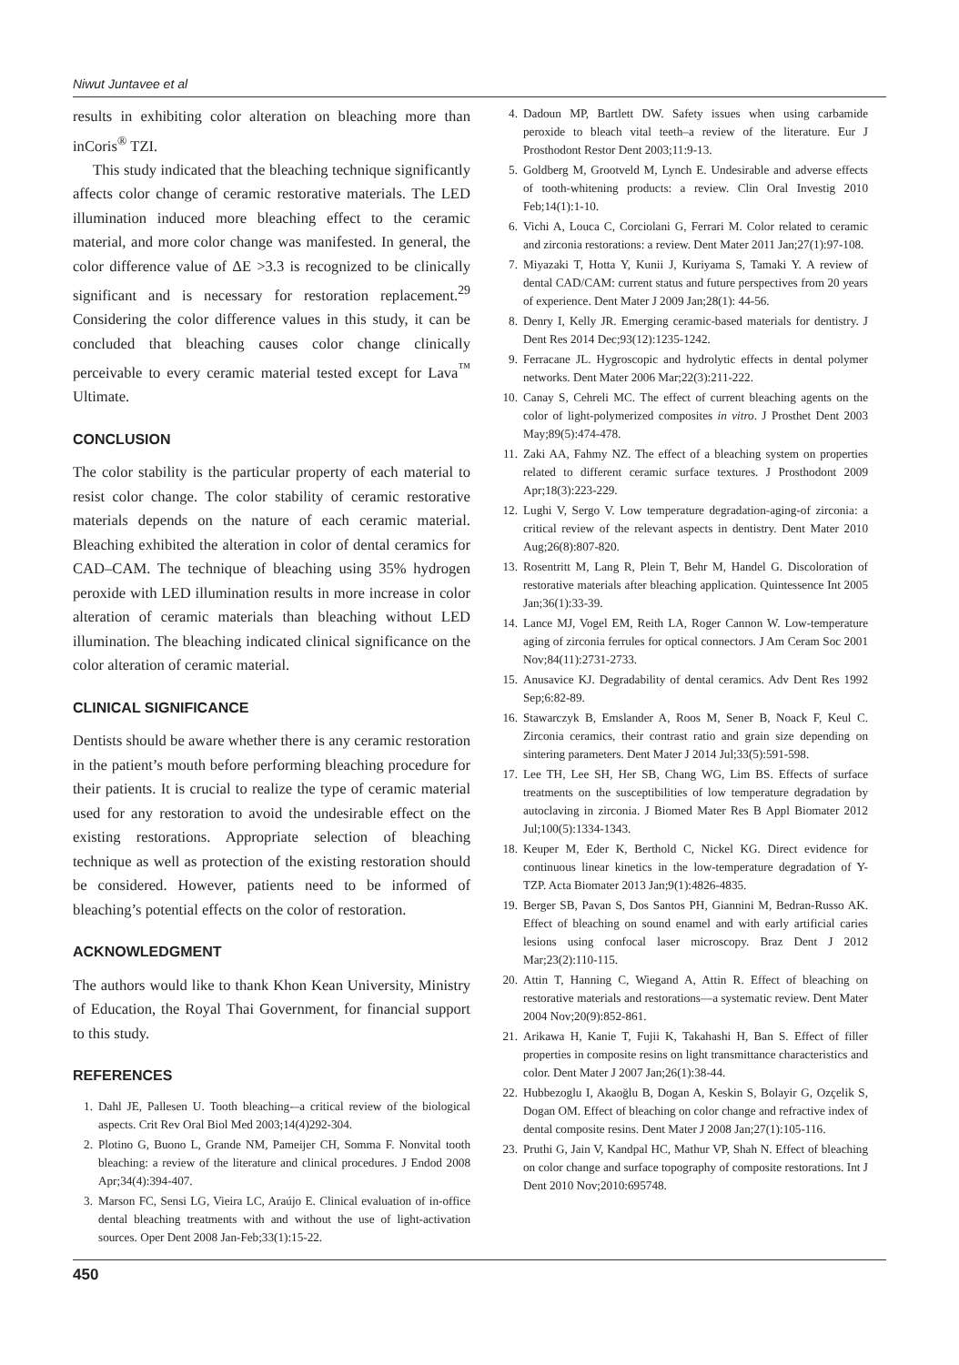Niwut Juntavee et al
results in exhibiting color alteration on bleaching more than inCoris<sup>®</sup> TZI.
This study indicated that the bleaching technique significantly affects color change of ceramic restorative materials. The LED illumination induced more bleaching effect to the ceramic material, and more color change was manifested. In general, the color difference value of ΔE >3.3 is recognized to be clinically significant and is necessary for restoration replacement.<sup>29</sup> Considering the color difference values in this study, it can be concluded that bleaching causes color change clinically perceivable to every ceramic material tested except for Lava<sup>™</sup> Ultimate.
CONCLUSION
The color stability is the particular property of each material to resist color change. The color stability of ceramic restorative materials depends on the nature of each ceramic material. Bleaching exhibited the alteration in color of dental ceramics for CAD–CAM. The technique of bleaching using 35% hydrogen peroxide with LED illumination results in more increase in color alteration of ceramic materials than bleaching without LED illumination. The bleaching indicated clinical significance on the color alteration of ceramic material.
CLINICAL SIGNIFICANCE
Dentists should be aware whether there is any ceramic restoration in the patient’s mouth before performing bleaching procedure for their patients. It is crucial to realize the type of ceramic material used for any restoration to avoid the undesirable effect on the existing restorations. Appropriate selection of bleaching technique as well as protection of the existing restoration should be considered. However, patients need to be informed of bleaching’s potential effects on the color of restoration.
ACKNOWLEDGMENT
The authors would like to thank Khon Kean University, Ministry of Education, the Royal Thai Government, for financial support to this study.
REFERENCES
1. Dahl JE, Pallesen U. Tooth bleaching-–a critical review of the biological aspects. Crit Rev Oral Biol Med 2003;14(4)292-304.
2. Plotino G, Buono L, Grande NM, Pameijer CH, Somma F. Nonvital tooth bleaching: a review of the literature and clinical procedures. J Endod 2008 Apr;34(4):394-407.
3. Marson FC, Sensi LG, Vieira LC, Araújo E. Clinical evaluation of in-office dental bleaching treatments with and without the use of light-activation sources. Oper Dent 2008 Jan-Feb;33(1):15-22.
4. Dadoun MP, Bartlett DW. Safety issues when using carbamide peroxide to bleach vital teeth–a review of the literature. Eur J Prosthodont Restor Dent 2003;11:9-13.
5. Goldberg M, Grootveld M, Lynch E. Undesirable and adverse effects of tooth-whitening products: a review. Clin Oral Investig 2010 Feb;14(1):1-10.
6. Vichi A, Louca C, Corciolani G, Ferrari M. Color related to ceramic and zirconia restorations: a review. Dent Mater 2011 Jan;27(1):97-108.
7. Miyazaki T, Hotta Y, Kunii J, Kuriyama S, Tamaki Y. A review of dental CAD/CAM: current status and future perspectives from 20 years of experience. Dent Mater J 2009 Jan;28(1): 44-56.
8. Denry I, Kelly JR. Emerging ceramic-based materials for dentistry. J Dent Res 2014 Dec;93(12):1235-1242.
9. Ferracane JL. Hygroscopic and hydrolytic effects in dental polymer networks. Dent Mater 2006 Mar;22(3):211-222.
10.
Canay S, Cehreli MC. The effect of current bleaching agents on the color of light-polymerized composites in vitro. J Prosthet Dent 2003 May;89(5):474-478.
11.
Zaki AA, Fahmy NZ. The effect of a bleaching system on properties related to different ceramic surface textures. J Prosthodont 2009 Apr;18(3):223-229.
12.
Lughi V, Sergo V. Low temperature degradation-aging-of zirconia: a critical review of the relevant aspects in dentistry. Dent Mater 2010 Aug;26(8):807-820.
13.
Rosentritt M, Lang R, Plein T, Behr M, Handel G. Discoloration of restorative materials after bleaching application. Quintessence Int 2005 Jan;36(1):33-39.
14.
Lance MJ, Vogel EM, Reith LA, Roger Cannon W. Low-temperature aging of zirconia ferrules for optical connectors. J Am Ceram Soc 2001 Nov;84(11):2731-2733.
15.
Anusavice KJ. Degradability of dental ceramics. Adv Dent Res 1992 Sep;6:82-89.
16.
Stawarczyk B, Emslander A, Roos M, Sener B, Noack F, Keul C. Zirconia ceramics, their contrast ratio and grain size depending on sintering parameters. Dent Mater J 2014 Jul;33(5):591-598.
17.
Lee TH, Lee SH, Her SB, Chang WG, Lim BS. Effects of surface treatments on the susceptibilities of low temperature degradation by autoclaving in zirconia. J Biomed Mater Res B Appl Biomater 2012 Jul;100(5):1334-1343.
18.
Keuper M, Eder K, Berthold C, Nickel KG. Direct evidence for continuous linear kinetics in the low-temperature degradation of Y-TZP. Acta Biomater 2013 Jan;9(1):4826-4835.
19.
Berger SB, Pavan S, Dos Santos PH, Giannini M, Bedran-Russo AK. Effect of bleaching on sound enamel and with early artificial caries lesions using confocal laser microscopy. Braz Dent J 2012 Mar;23(2):110-115.
20.
Attin T, Hanning C, Wiegand A, Attin R. Effect of bleaching on restorative materials and restorations—a systematic review. Dent Mater 2004 Nov;20(9):852-861.
21.
Arikawa H, Kanie T, Fujii K, Takahashi H, Ban S. Effect of filler properties in composite resins on light transmittance characteristics and color. Dent Mater J 2007 Jan;26(1):38-44.
22.
Hubbezoglu I, Akaoğlu B, Dogan A, Keskin S, Bolayir G, Ozçelik S, Dogan OM. Effect of bleaching on color change and refractive index of dental composite resins. Dent Mater J 2008 Jan;27(1):105-116.
23.
Pruthi G, Jain V, Kandpal HC, Mathur VP, Shah N. Effect of bleaching on color change and surface topography of composite restorations. Int J Dent 2010 Nov;2010:695748.
450